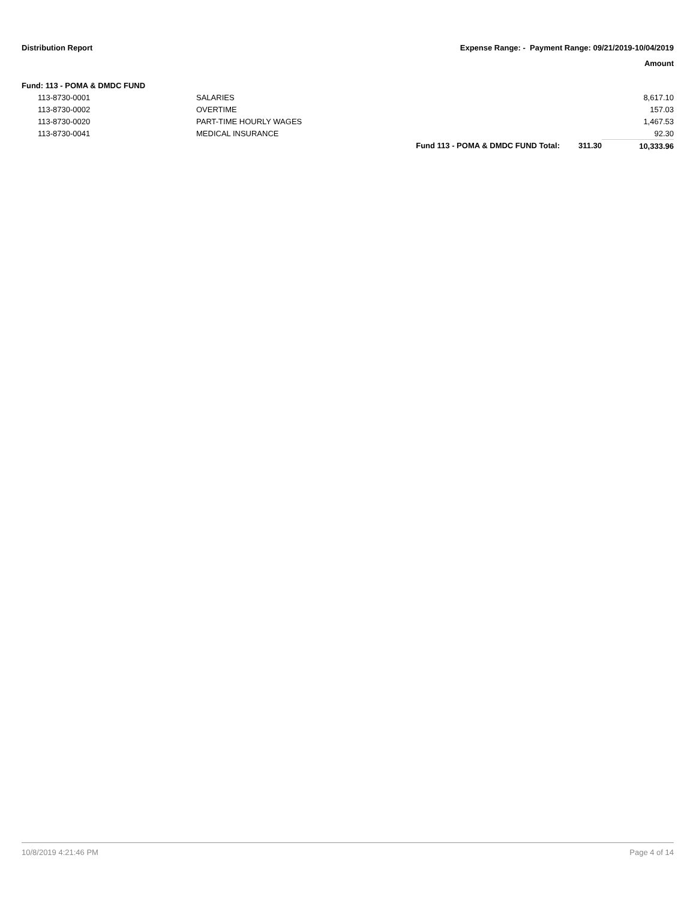Distribution Report Expense Range: - Payment Range: 09/21/2019-10/04/2019
Amount
| Fund: 113 - POMA & DMDC FUND | | | | |
| 113-8730-0001 | SALARIES | | | 8,617.10 |
| 113-8730-0002 | OVERTIME | | | 157.03 |
| 113-8730-0020 | PART-TIME HOURLY WAGES | | | 1,467.53 |
| 113-8730-0041 | MEDICAL INSURANCE | | | 92.30 |
| | | Fund 113 - POMA & DMDC FUND Total: | 311.30 | 10,333.96 |
10/8/2019 4:21:46 PM Page 4 of 14